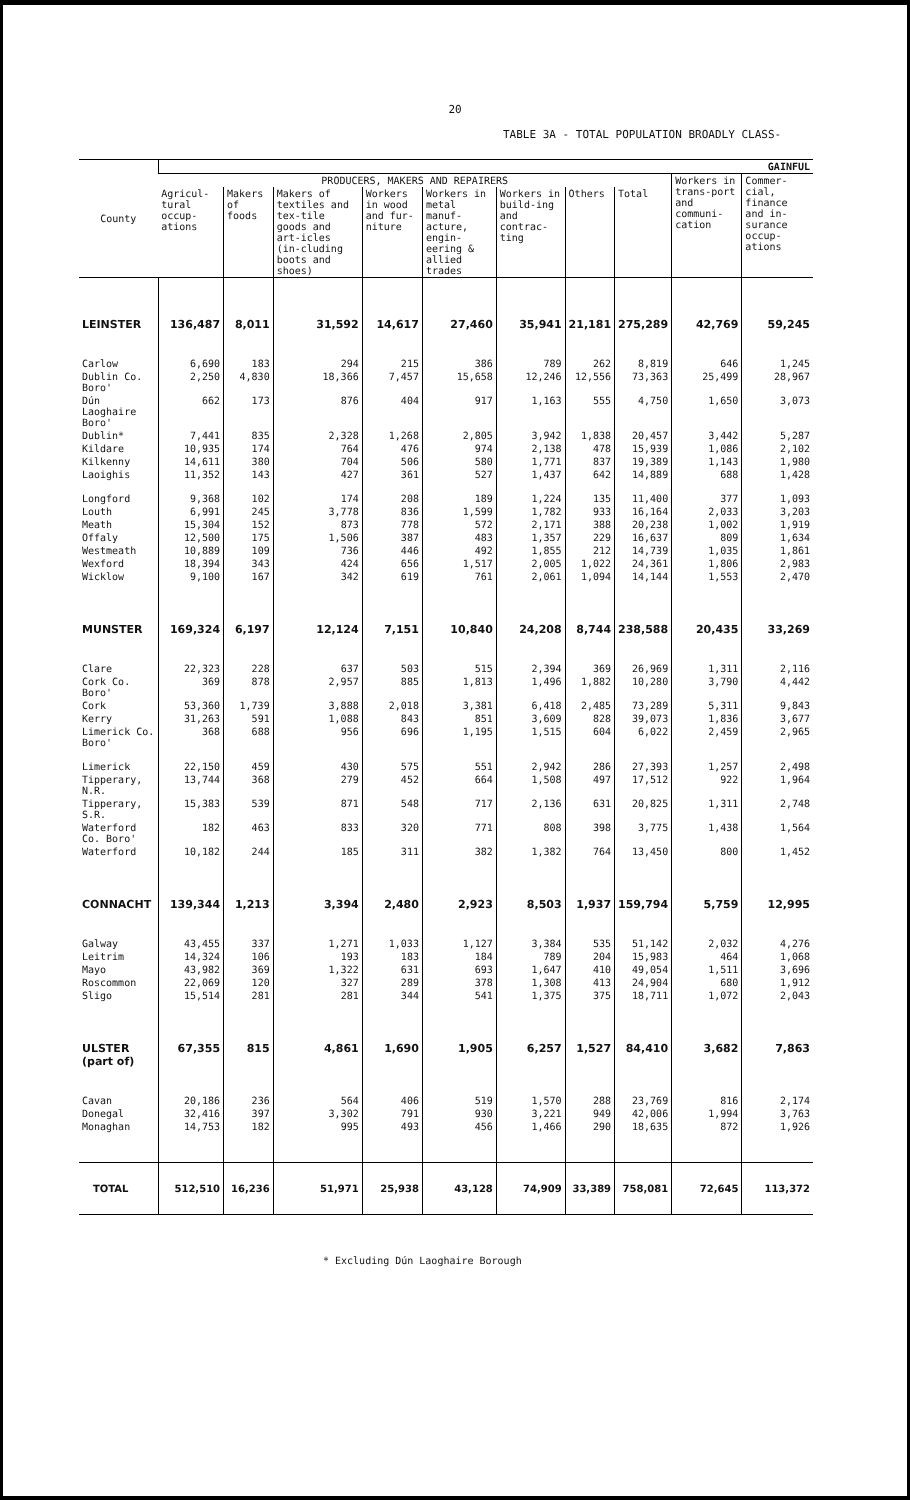20
TABLE 3A - TOTAL POPULATION BROADLY CLASS-
| County | GAINFUL | | | | | | | | | |
| --- | --- | --- | --- | --- | --- | --- | --- | --- | --- | --- |
| | PRODUCERS, MAKERS AND REPAIRERS | | | | | | | | Workers in trans-port and communi-cation | Commer-cial, finance and in-surance occup-ations |
| | Agricul-tural occup-ations | Makers of foods | Makers of textiles and tex-tile goods and art-icles (in-cluding boots and shoes) | Workers in wood and fur-niture | Workers in metal manuf-acture, engin-eering & allied trades | Workers in build-ing and contrac-ting | Others | Total | | |
| LEINSTER | 136,487 | 8,011 | 31,592 | 14,617 | 27,460 | 35,941 | 21,181 | 275,289 | 42,769 | 59,245 |
| Carlow | 6,690 | 183 | 294 | 215 | 386 | 789 | 262 | 8,819 | 646 | 1,245 |
| Dublin Co. Boro' | 2,250 | 4,830 | 18,366 | 7,457 | 15,658 | 12,246 | 12,556 | 73,363 | 25,499 | 28,967 |
| Dún Laoghaire Boro' | 662 | 173 | 876 | 404 | 917 | 1,163 | 555 | 4,750 | 1,650 | 3,073 |
| Dublin* | 7,441 | 835 | 2,328 | 1,268 | 2,805 | 3,942 | 1,838 | 20,457 | 3,442 | 5,287 |
| Kildare | 10,935 | 174 | 764 | 476 | 974 | 2,138 | 478 | 15,939 | 1,086 | 2,102 |
| Kilkenny | 14,611 | 380 | 704 | 506 | 580 | 1,771 | 837 | 19,389 | 1,143 | 1,980 |
| Laoighis | 11,352 | 143 | 427 | 361 | 527 | 1,437 | 642 | 14,889 | 688 | 1,428 |
| Longford | 9,368 | 102 | 174 | 208 | 189 | 1,224 | 135 | 11,400 | 377 | 1,093 |
| Louth | 6,991 | 245 | 3,778 | 836 | 1,599 | 1,782 | 933 | 16,164 | 2,033 | 3,203 |
| Meath | 15,304 | 152 | 873 | 778 | 572 | 2,171 | 388 | 20,238 | 1,002 | 1,919 |
| Offaly | 12,500 | 175 | 1,506 | 387 | 483 | 1,357 | 229 | 16,637 | 809 | 1,634 |
| Westmeath | 10,889 | 109 | 736 | 446 | 492 | 1,855 | 212 | 14,739 | 1,035 | 1,861 |
| Wexford | 18,394 | 343 | 424 | 656 | 1,517 | 2,005 | 1,022 | 24,361 | 1,806 | 2,983 |
| Wicklow | 9,100 | 167 | 342 | 619 | 761 | 2,061 | 1,094 | 14,144 | 1,553 | 2,470 |
| MUNSTER | 169,324 | 6,197 | 12,124 | 7,151 | 10,840 | 24,208 | 8,744 | 238,588 | 20,435 | 33,269 |
| Clare | 22,323 | 228 | 637 | 503 | 515 | 2,394 | 369 | 26,969 | 1,311 | 2,116 |
| Cork Co. Boro' | 369 | 878 | 2,957 | 885 | 1,813 | 1,496 | 1,882 | 10,280 | 3,790 | 4,442 |
| Cork | 53,360 | 1,739 | 3,888 | 2,018 | 3,381 | 6,418 | 2,485 | 73,289 | 5,311 | 9,843 |
| Kerry | 31,263 | 591 | 1,088 | 843 | 851 | 3,609 | 828 | 39,073 | 1,836 | 3,677 |
| Limerick Co. Boro' | 368 | 688 | 956 | 696 | 1,195 | 1,515 | 604 | 6,022 | 2,459 | 2,965 |
| Limerick | 22,150 | 459 | 430 | 575 | 551 | 2,942 | 286 | 27,393 | 1,257 | 2,498 |
| Tipperary, N.R. | 13,744 | 368 | 279 | 452 | 664 | 1,508 | 497 | 17,512 | 922 | 1,964 |
| Tipperary, S.R. | 15,383 | 539 | 871 | 548 | 717 | 2,136 | 631 | 20,825 | 1,311 | 2,748 |
| Waterford Co. Boro' | 182 | 463 | 833 | 320 | 771 | 808 | 398 | 3,775 | 1,438 | 1,564 |
| Waterford | 10,182 | 244 | 185 | 311 | 382 | 1,382 | 764 | 13,450 | 800 | 1,452 |
| CONNACHT | 139,344 | 1,213 | 3,394 | 2,480 | 2,923 | 8,503 | 1,937 | 159,794 | 5,759 | 12,995 |
| Galway | 43,455 | 337 | 1,271 | 1,033 | 1,127 | 3,384 | 535 | 51,142 | 2,032 | 4,276 |
| Leitrim | 14,324 | 106 | 193 | 183 | 184 | 789 | 204 | 15,983 | 464 | 1,068 |
| Mayo | 43,982 | 369 | 1,322 | 631 | 693 | 1,647 | 410 | 49,054 | 1,511 | 3,696 |
| Roscommon | 22,069 | 120 | 327 | 289 | 378 | 1,308 | 413 | 24,904 | 680 | 1,912 |
| Sligo | 15,514 | 281 | 281 | 344 | 541 | 1,375 | 375 | 18,711 | 1,072 | 2,043 |
| ULSTER (part of) | 67,355 | 815 | 4,861 | 1,690 | 1,905 | 6,257 | 1,527 | 84,410 | 3,682 | 7,863 |
| Cavan | 20,186 | 236 | 564 | 406 | 519 | 1,570 | 288 | 23,769 | 816 | 2,174 |
| Donegal | 32,416 | 397 | 3,302 | 791 | 930 | 3,221 | 949 | 42,006 | 1,994 | 3,763 |
| Monaghan | 14,753 | 182 | 995 | 493 | 456 | 1,466 | 290 | 18,635 | 872 | 1,926 |
| TOTAL | 512,510 | 16,236 | 51,971 | 25,938 | 43,128 | 74,909 | 33,389 | 758,081 | 72,645 | 113,372 |
* Excluding Dún Laoghaire Borough